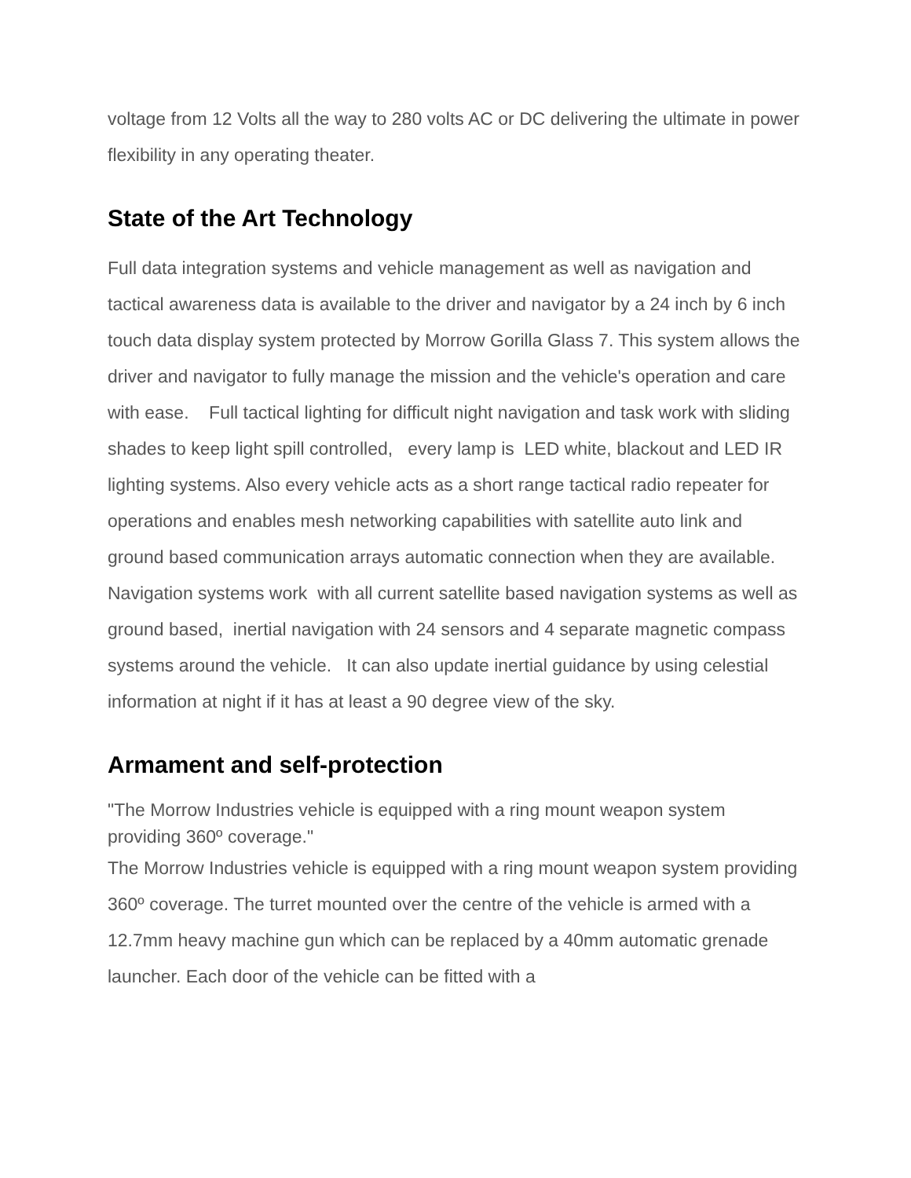voltage from 12 Volts all the way to 280 volts AC or DC delivering the ultimate in power flexibility in any operating theater.
State of the Art Technology
Full data integration systems and vehicle management as well as navigation and tactical awareness data is available to the driver and navigator by a 24 inch by 6 inch touch data display system protected by Morrow Gorilla Glass 7. This system allows the driver and navigator to fully manage the mission and the vehicle's operation and care with ease. Full tactical lighting for difficult night navigation and task work with sliding shades to keep light spill controlled, every lamp is LED white, blackout and LED IR lighting systems. Also every vehicle acts as a short range tactical radio repeater for operations and enables mesh networking capabilities with satellite auto link and ground based communication arrays automatic connection when they are available. Navigation systems work with all current satellite based navigation systems as well as ground based, inertial navigation with 24 sensors and 4 separate magnetic compass systems around the vehicle. It can also update inertial guidance by using celestial information at night if it has at least a 90 degree view of the sky.
Armament and self-protection
"The Morrow Industries vehicle is equipped with a ring mount weapon system providing 360º coverage."
The Morrow Industries vehicle is equipped with a ring mount weapon system providing 360º coverage. The turret mounted over the centre of the vehicle is armed with a 12.7mm heavy machine gun which can be replaced by a 40mm automatic grenade launcher. Each door of the vehicle can be fitted with a